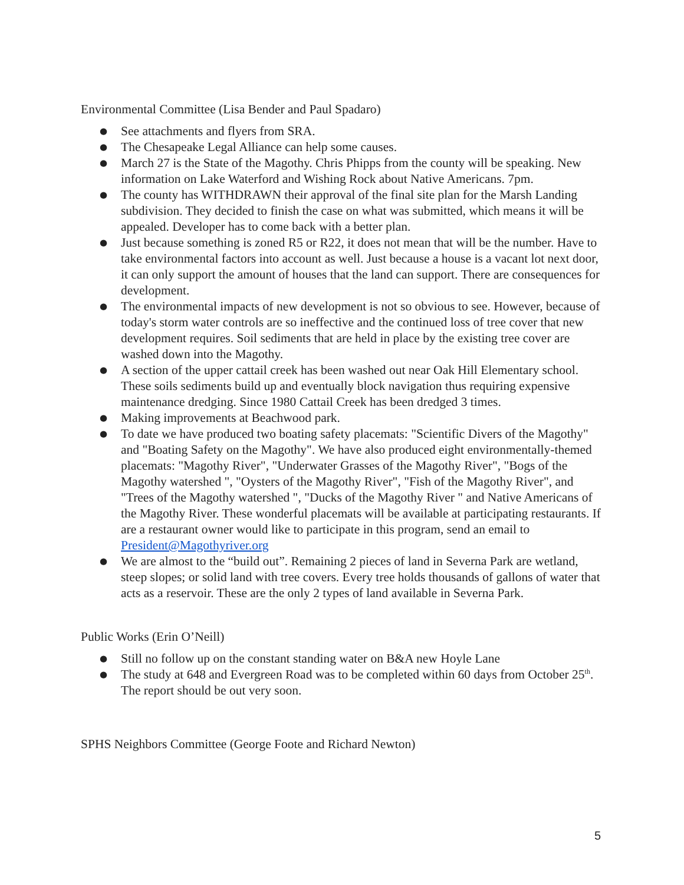Environmental Committee (Lisa Bender and Paul Spadaro)
● See attachments and flyers from SRA.
● The Chesapeake Legal Alliance can help some causes.
● March 27 is the State of the Magothy. Chris Phipps from the county will be speaking. New information on Lake Waterford and Wishing Rock about Native Americans. 7pm.
● The county has WITHDRAWN their approval of the final site plan for the Marsh Landing subdivision. They decided to finish the case on what was submitted, which means it will be appealed. Developer has to come back with a better plan.
● Just because something is zoned R5 or R22, it does not mean that will be the number. Have to take environmental factors into account as well. Just because a house is a vacant lot next door, it can only support the amount of houses that the land can support. There are consequences for development.
● The environmental impacts of new development is not so obvious to see. However, because of today's storm water controls are so ineffective and the continued loss of tree cover that new development requires. Soil sediments that are held in place by the existing tree cover are washed down into the Magothy.
● A section of the upper cattail creek has been washed out near Oak Hill Elementary school. These soils sediments build up and eventually block navigation thus requiring expensive maintenance dredging. Since 1980 Cattail Creek has been dredged 3 times.
● Making improvements at Beachwood park.
● To date we have produced two boating safety placemats: "Scientific Divers of the Magothy" and "Boating Safety on the Magothy". We have also produced eight environmentally-themed placemats: "Magothy River", "Underwater Grasses of the Magothy River", "Bogs of the Magothy watershed ", "Oysters of the Magothy River", "Fish of the Magothy River", and "Trees of the Magothy watershed ", "Ducks of the Magothy River " and Native Americans of the Magothy River. These wonderful placemats will be available at participating restaurants. If are a restaurant owner would like to participate in this program, send an email to President@Magothyriver.org
● We are almost to the “build out”. Remaining 2 pieces of land in Severna Park are wetland, steep slopes; or solid land with tree covers. Every tree holds thousands of gallons of water that acts as a reservoir. These are the only 2 types of land available in Severna Park.
Public Works (Erin O’Neill)
● Still no follow up on the constant standing water on B&A new Hoyle Lane
● The study at 648 and Evergreen Road was to be completed within 60 days from October 25<sup>th</sup>. The report should be out very soon.
SPHS Neighbors Committee (George Foote and Richard Newton)
5